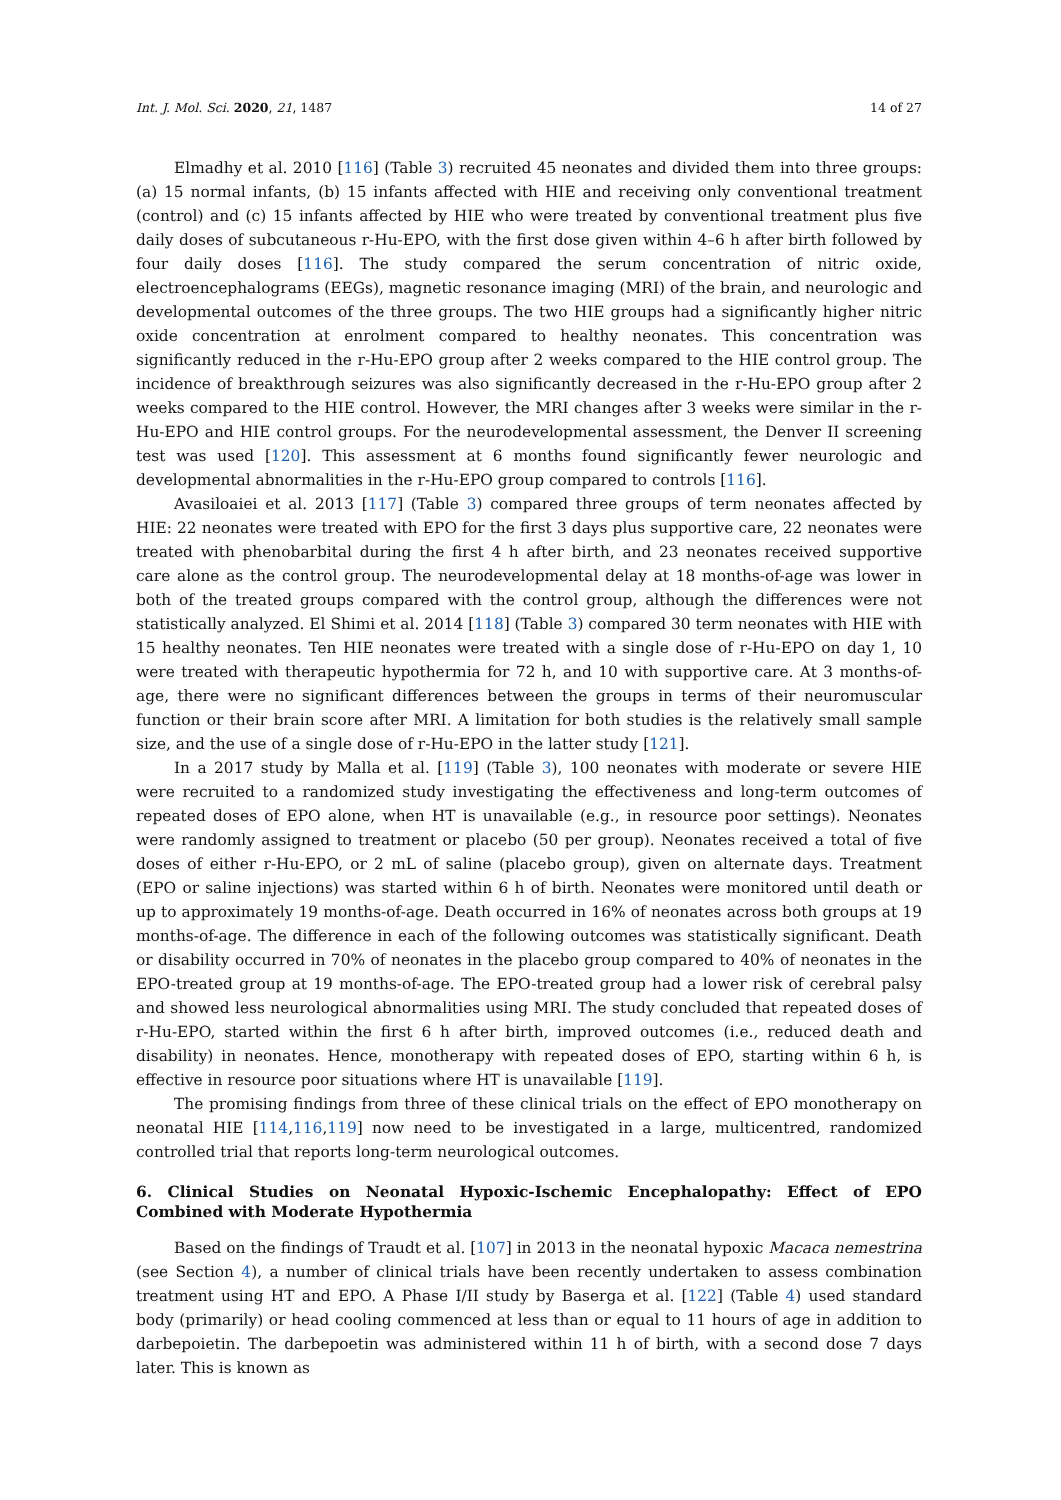Int. J. Mol. Sci. 2020, 21, 1487 14 of 27
Elmadhy et al. 2010 [116] (Table 3) recruited 45 neonates and divided them into three groups: (a) 15 normal infants, (b) 15 infants affected with HIE and receiving only conventional treatment (control) and (c) 15 infants affected by HIE who were treated by conventional treatment plus five daily doses of subcutaneous r-Hu-EPO, with the first dose given within 4–6 h after birth followed by four daily doses [116]. The study compared the serum concentration of nitric oxide, electroencephalograms (EEGs), magnetic resonance imaging (MRI) of the brain, and neurologic and developmental outcomes of the three groups. The two HIE groups had a significantly higher nitric oxide concentration at enrolment compared to healthy neonates. This concentration was significantly reduced in the r-Hu-EPO group after 2 weeks compared to the HIE control group. The incidence of breakthrough seizures was also significantly decreased in the r-Hu-EPO group after 2 weeks compared to the HIE control. However, the MRI changes after 3 weeks were similar in the r-Hu-EPO and HIE control groups. For the neurodevelopmental assessment, the Denver II screening test was used [120]. This assessment at 6 months found significantly fewer neurologic and developmental abnormalities in the r-Hu-EPO group compared to controls [116].
Avasiloaiei et al. 2013 [117] (Table 3) compared three groups of term neonates affected by HIE: 22 neonates were treated with EPO for the first 3 days plus supportive care, 22 neonates were treated with phenobarbital during the first 4 h after birth, and 23 neonates received supportive care alone as the control group. The neurodevelopmental delay at 18 months-of-age was lower in both of the treated groups compared with the control group, although the differences were not statistically analyzed. El Shimi et al. 2014 [118] (Table 3) compared 30 term neonates with HIE with 15 healthy neonates. Ten HIE neonates were treated with a single dose of r-Hu-EPO on day 1, 10 were treated with therapeutic hypothermia for 72 h, and 10 with supportive care. At 3 months-of-age, there were no significant differences between the groups in terms of their neuromuscular function or their brain score after MRI. A limitation for both studies is the relatively small sample size, and the use of a single dose of r-Hu-EPO in the latter study [121].
In a 2017 study by Malla et al. [119] (Table 3), 100 neonates with moderate or severe HIE were recruited to a randomized study investigating the effectiveness and long-term outcomes of repeated doses of EPO alone, when HT is unavailable (e.g., in resource poor settings). Neonates were randomly assigned to treatment or placebo (50 per group). Neonates received a total of five doses of either r-Hu-EPO, or 2 mL of saline (placebo group), given on alternate days. Treatment (EPO or saline injections) was started within 6 h of birth. Neonates were monitored until death or up to approximately 19 months-of-age. Death occurred in 16% of neonates across both groups at 19 months-of-age. The difference in each of the following outcomes was statistically significant. Death or disability occurred in 70% of neonates in the placebo group compared to 40% of neonates in the EPO-treated group at 19 months-of-age. The EPO-treated group had a lower risk of cerebral palsy and showed less neurological abnormalities using MRI. The study concluded that repeated doses of r-Hu-EPO, started within the first 6 h after birth, improved outcomes (i.e., reduced death and disability) in neonates. Hence, monotherapy with repeated doses of EPO, starting within 6 h, is effective in resource poor situations where HT is unavailable [119].
The promising findings from three of these clinical trials on the effect of EPO monotherapy on neonatal HIE [114,116,119] now need to be investigated in a large, multicentred, randomized controlled trial that reports long-term neurological outcomes.
6. Clinical Studies on Neonatal Hypoxic-Ischemic Encephalopathy: Effect of EPO Combined with Moderate Hypothermia
Based on the findings of Traudt et al. [107] in 2013 in the neonatal hypoxic Macaca nemestrina (see Section 4), a number of clinical trials have been recently undertaken to assess combination treatment using HT and EPO. A Phase I/II study by Baserga et al. [122] (Table 4) used standard body (primarily) or head cooling commenced at less than or equal to 11 hours of age in addition to darbepoietin. The darbepoetin was administered within 11 h of birth, with a second dose 7 days later. This is known as